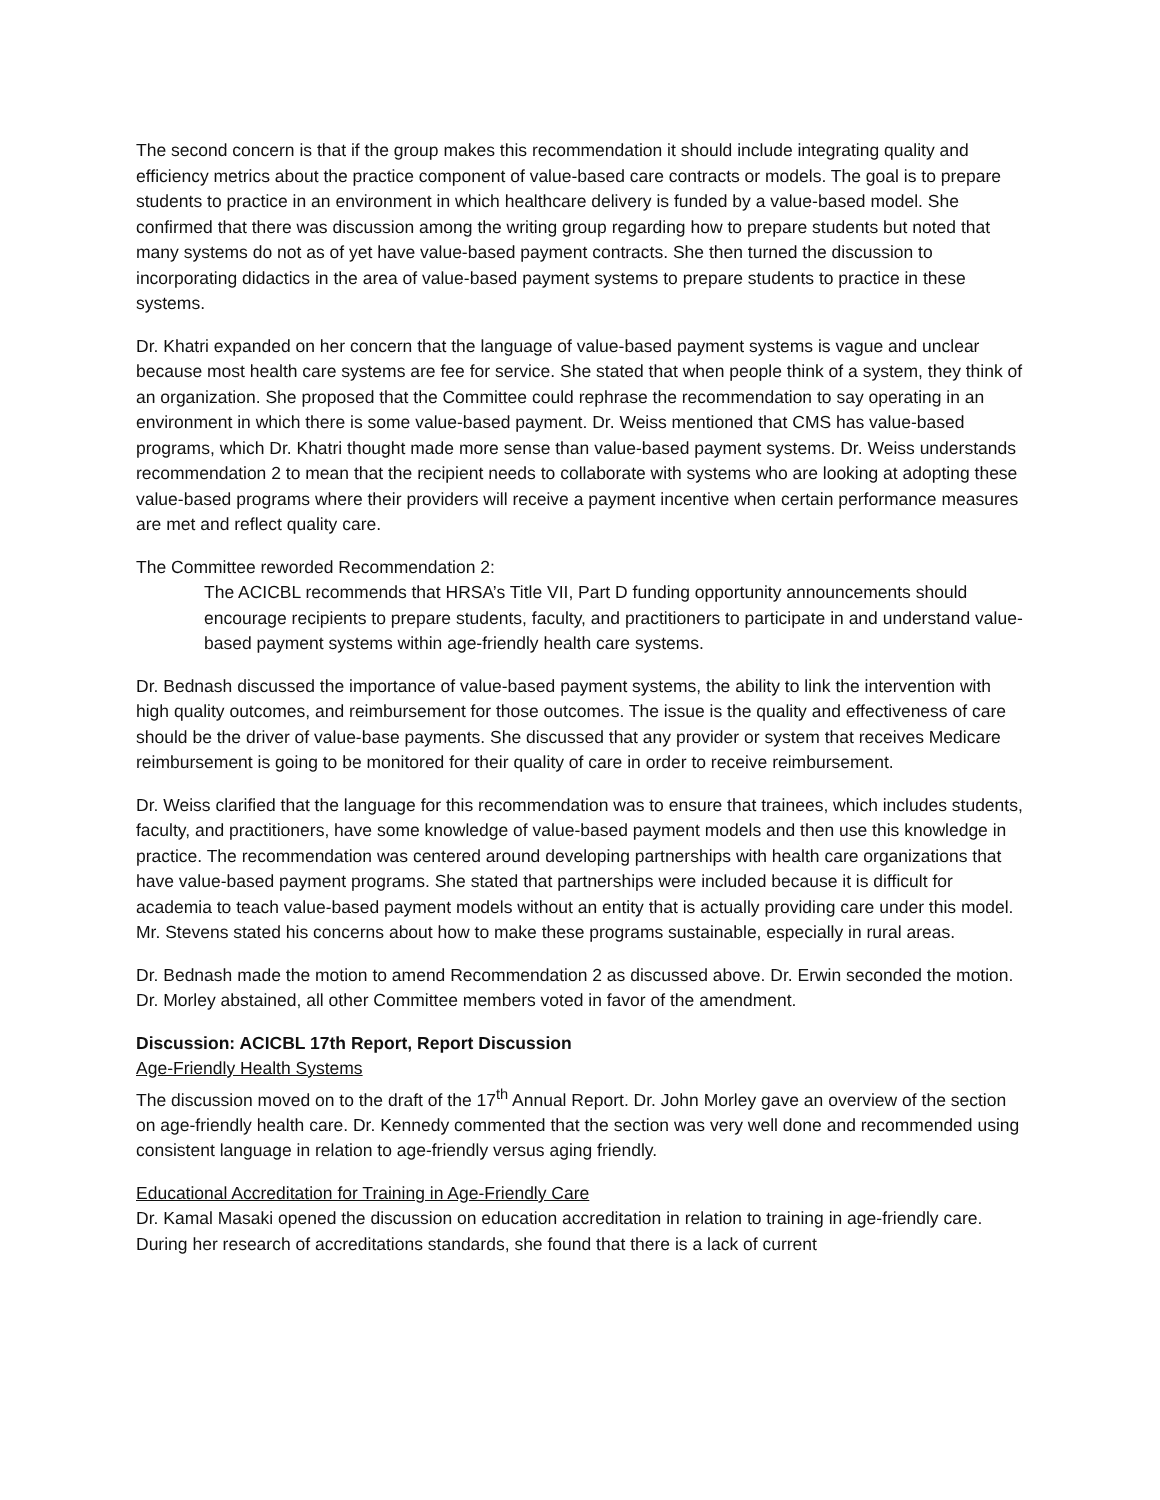The second concern is that if the group makes this recommendation it should include integrating quality and efficiency metrics about the practice component of value-based care contracts or models. The goal is to prepare students to practice in an environment in which healthcare delivery is funded by a value-based model. She confirmed that there was discussion among the writing group regarding how to prepare students but noted that many systems do not as of yet have value-based payment contracts. She then turned the discussion to incorporating didactics in the area of value-based payment systems to prepare students to practice in these systems.
Dr. Khatri expanded on her concern that the language of value-based payment systems is vague and unclear because most health care systems are fee for service. She stated that when people think of a system, they think of an organization. She proposed that the Committee could rephrase the recommendation to say operating in an environment in which there is some value-based payment. Dr. Weiss mentioned that CMS has value-based programs, which Dr. Khatri thought made more sense than value-based payment systems. Dr. Weiss understands recommendation 2 to mean that the recipient needs to collaborate with systems who are looking at adopting these value-based programs where their providers will receive a payment incentive when certain performance measures are met and reflect quality care.
The Committee reworded Recommendation 2:
The ACICBL recommends that HRSA’s Title VII, Part D funding opportunity announcements should encourage recipients to prepare students, faculty, and practitioners to participate in and understand value-based payment systems within age-friendly health care systems.
Dr. Bednash discussed the importance of value-based payment systems, the ability to link the intervention with high quality outcomes, and reimbursement for those outcomes. The issue is the quality and effectiveness of care should be the driver of value-base payments. She discussed that any provider or system that receives Medicare reimbursement is going to be monitored for their quality of care in order to receive reimbursement.
Dr. Weiss clarified that the language for this recommendation was to ensure that trainees, which includes students, faculty, and practitioners, have some knowledge of value-based payment models and then use this knowledge in practice. The recommendation was centered around developing partnerships with health care organizations that have value-based payment programs. She stated that partnerships were included because it is difficult for academia to teach value-based payment models without an entity that is actually providing care under this model. Mr. Stevens stated his concerns about how to make these programs sustainable, especially in rural areas.
Dr. Bednash made the motion to amend Recommendation 2 as discussed above. Dr. Erwin seconded the motion. Dr. Morley abstained, all other Committee members voted in favor of the amendment.
Discussion: ACICBL 17th Report, Report Discussion
Age-Friendly Health Systems
The discussion moved on to the draft of the 17<sup>th</sup> Annual Report. Dr. John Morley gave an overview of the section on age-friendly health care. Dr. Kennedy commented that the section was very well done and recommended using consistent language in relation to age-friendly versus aging friendly.
Educational Accreditation for Training in Age-Friendly Care
Dr. Kamal Masaki opened the discussion on education accreditation in relation to training in age-friendly care. During her research of accreditations standards, she found that there is a lack of current